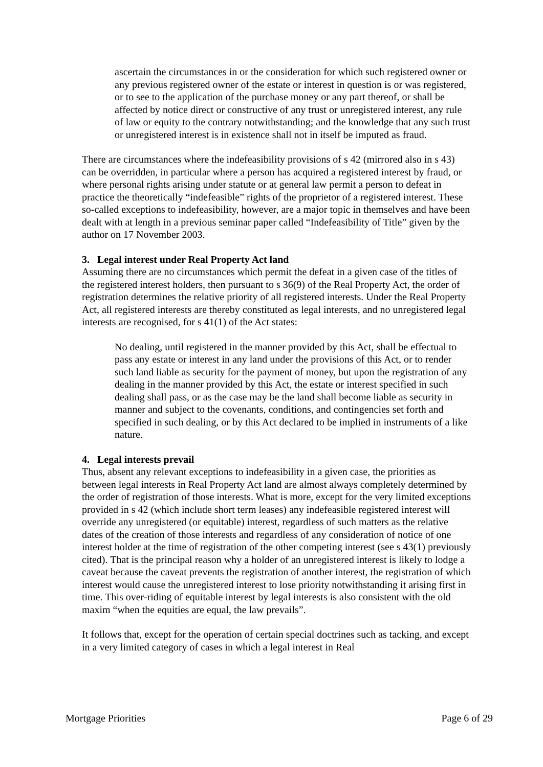ascertain the circumstances in or the consideration for which such registered owner or any previous registered owner of the estate or interest in question is or was registered, or to see to the application of the purchase money or any part thereof, or shall be affected by notice direct or constructive of any trust or unregistered interest, any rule of law or equity to the contrary notwithstanding; and the knowledge that any such trust or unregistered interest is in existence shall not in itself be imputed as fraud.
There are circumstances where the indefeasibility provisions of s 42 (mirrored also in s 43) can be overridden, in particular where a person has acquired a registered interest by fraud, or where personal rights arising under statute or at general law permit a person to defeat in practice the theoretically “indefeasible” rights of the proprietor of a registered interest. These so-called exceptions to indefeasibility, however, are a major topic in themselves and have been dealt with at length in a previous seminar paper called “Indefeasibility of Title” given by the author on 17 November 2003.
3. Legal interest under Real Property Act land
Assuming there are no circumstances which permit the defeat in a given case of the titles of the registered interest holders, then pursuant to s 36(9) of the Real Property Act, the order of registration determines the relative priority of all registered interests. Under the Real Property Act, all registered interests are thereby constituted as legal interests, and no unregistered legal interests are recognised, for s 41(1) of the Act states:
No dealing, until registered in the manner provided by this Act, shall be effectual to pass any estate or interest in any land under the provisions of this Act, or to render such land liable as security for the payment of money, but upon the registration of any dealing in the manner provided by this Act, the estate or interest specified in such dealing shall pass, or as the case may be the land shall become liable as security in manner and subject to the covenants, conditions, and contingencies set forth and specified in such dealing, or by this Act declared to be implied in instruments of a like nature.
4. Legal interests prevail
Thus, absent any relevant exceptions to indefeasibility in a given case, the priorities as between legal interests in Real Property Act land are almost always completely determined by the order of registration of those interests. What is more, except for the very limited exceptions provided in s 42 (which include short term leases) any indefeasible registered interest will override any unregistered (or equitable) interest, regardless of such matters as the relative dates of the creation of those interests and regardless of any consideration of notice of one interest holder at the time of registration of the other competing interest (see s 43(1) previously cited). That is the principal reason why a holder of an unregistered interest is likely to lodge a caveat because the caveat prevents the registration of another interest, the registration of which interest would cause the unregistered interest to lose priority notwithstanding it arising first in time. This over-riding of equitable interest by legal interests is also consistent with the old maxim “when the equities are equal, the law prevails”.
It follows that, except for the operation of certain special doctrines such as tacking, and except in a very limited category of cases in which a legal interest in Real
Mortgage Priorities Page 6 of 29